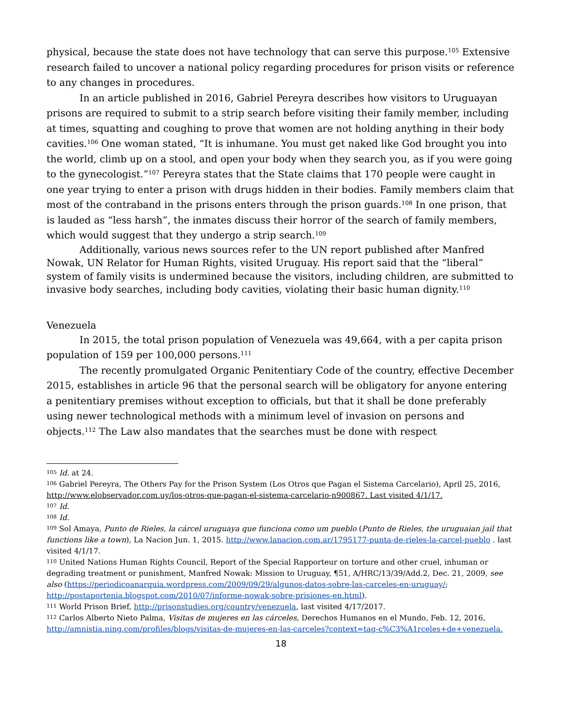physical, because the state does not have technology that can serve this purpose.<sup>105</sup> Extensive research failed to uncover a national policy regarding procedures for prison visits or reference to any changes in procedures.
In an article published in 2016, Gabriel Pereyra describes how visitors to Uruguayan prisons are required to submit to a strip search before visiting their family member, including at times, squatting and coughing to prove that women are not holding anything in their body cavities.<sup>106</sup> One woman stated, “It is inhumane. You must get naked like God brought you into the world, climb up on a stool, and open your body when they search you, as if you were going to the gynecologist.”<sup>107</sup> Pereyra states that the State claims that 170 people were caught in one year trying to enter a prison with drugs hidden in their bodies. Family members claim that most of the contraband in the prisons enters through the prison guards.<sup>108</sup> In one prison, that is lauded as “less harsh”, the inmates discuss their horror of the search of family members, which would suggest that they undergo a strip search.<sup>109</sup>
Additionally, various news sources refer to the UN report published after Manfred Nowak, UN Relator for Human Rights, visited Uruguay. His report said that the “liberal” system of family visits is undermined because the visitors, including children, are submitted to invasive body searches, including body cavities, violating their basic human dignity.<sup>110</sup>
Venezuela
In 2015, the total prison population of Venezuela was 49,664, with a per capita prison population of 159 per 100,000 persons.<sup>111</sup>
The recently promulgated Organic Penitentiary Code of the country, effective December 2015, establishes in article 96 that the personal search will be obligatory for anyone entering a penitentiary premises without exception to officials, but that it shall be done preferably using newer technological methods with a minimum level of invasion on persons and objects.<sup>112</sup> The Law also mandates that the searches must be done with respect
<sup>105</sup> Id. at 24.
<sup>106</sup> Gabriel Pereyra, The Others Pay for the Prison System (Los Otros que Pagan el Sistema Carcelario), April 25, 2016, http://www.elobservador.com.uy/los-otros-que-pagan-el-sistema-carcelario-n900867. Last visited 4/1/17.
<sup>107</sup> Id.
<sup>108</sup> Id.
<sup>109</sup> Sol Amaya, Punto de Rieles, la cárcel uruguaya que funciona como um pueblo (Punto de Rieles, the uruguaian jail that functions like a town), La Nacion Jun. 1, 2015. http://www.lanacion.com.ar/1795177-punta-de-rieles-la-carcel-pueblo . last visited 4/1/17.
<sup>110</sup> United Nations Human Rights Council, Report of the Special Rapporteur on torture and other cruel, inhuman or degrading treatment or punishment, Manfred Nowak: Mission to Uruguay, ¶51, A/HRC/13/39/Add.2, Dec. 21, 2009, see also (https://periodicoanarquia.wordpress.com/2009/09/29/algunos-datos-sobre-las-carceles-en-uruguay/; http://postaportenia.blogspot.com/2010/07/informe-nowak-sobre-prisiones-en.html).
<sup>111</sup> World Prison Brief, http://prisonstudies.org/country/venezuela, last visited 4/17/2017.
<sup>112</sup> Carlos Alberto Nieto Palma, Visitas de mujeres en las cárceles, Derechos Humanos en el Mundo, Feb. 12, 2016, http://amnistia.ning.com/profiles/blogs/visitas-de-mujeres-en-las-carceles?context=tag-c%C3%A1rceles+de+venezuela.
18